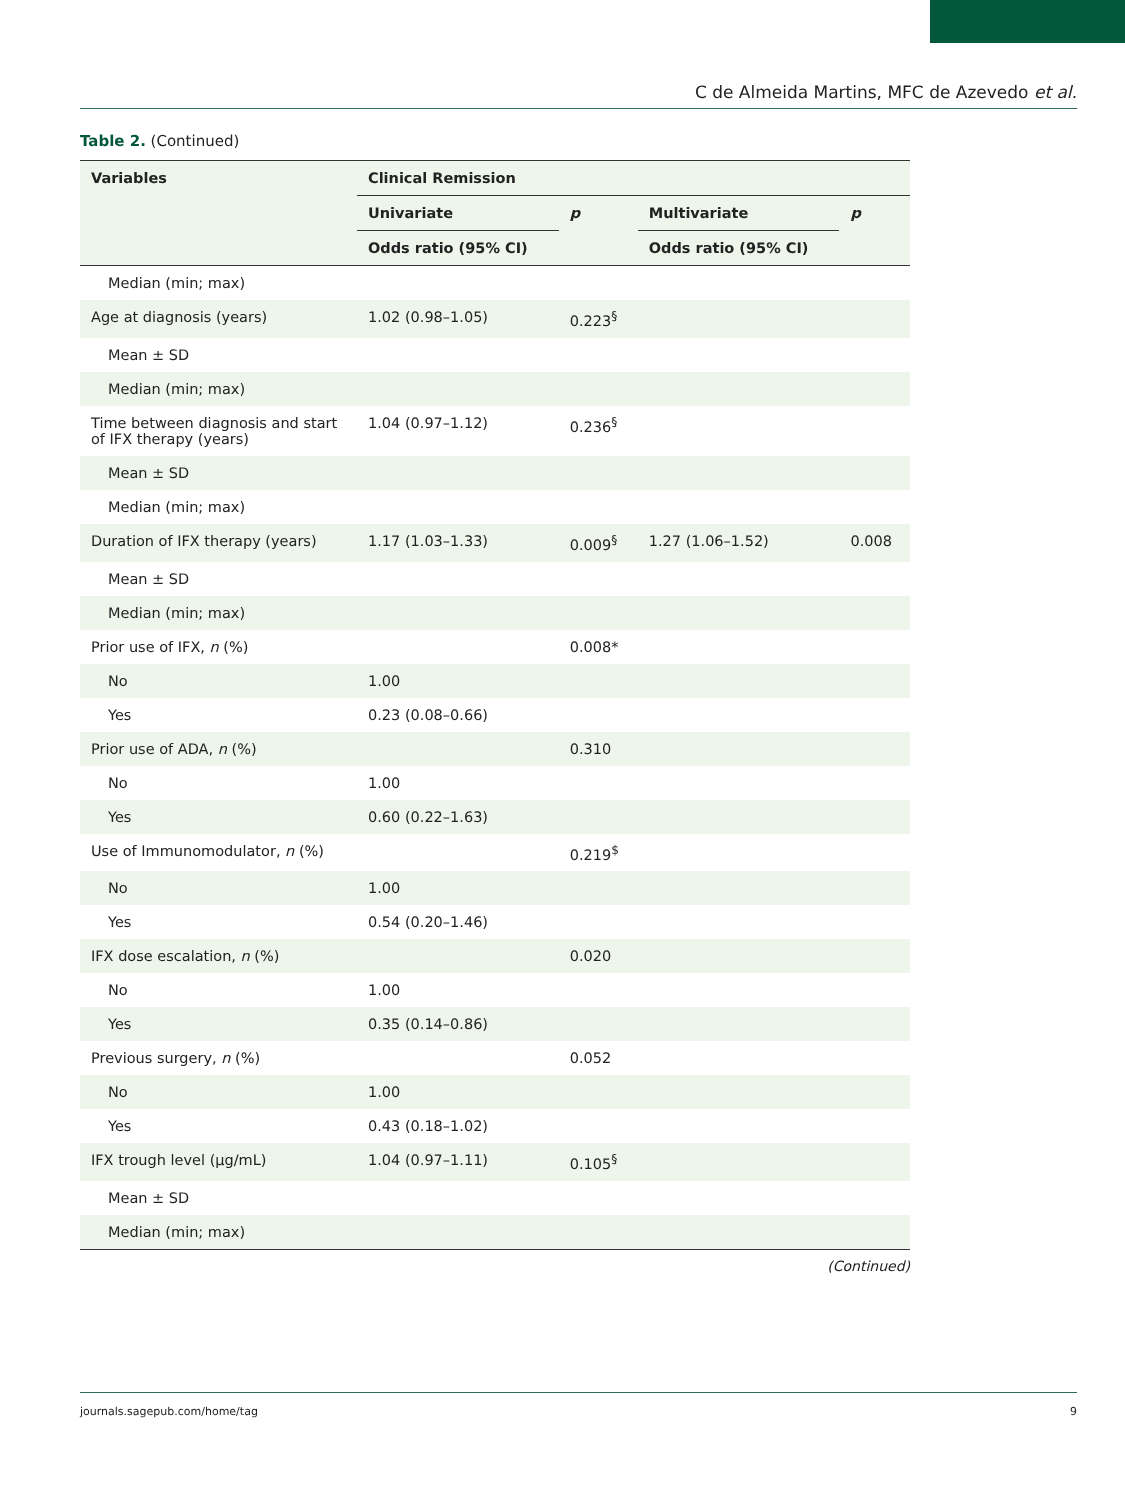C de Almeida Martins, MFC de Azevedo et al.
Table 2. (Continued)
| Variables | Clinical Remission | | | |
| --- | --- | --- | --- | --- |
| | Univariate | p | Multivariate | p |
| | Odds ratio (95% CI) | | Odds ratio (95% CI) | |
| Median (min; max) | | | | |
| Age at diagnosis (years) | 1.02 (0.98–1.05) | 0.223<sup>§</sup> | | |
| Mean ± SD | | | | |
| Median (min; max) | | | | |
| Time between diagnosis and start of IFX therapy (years) | 1.04 (0.97–1.12) | 0.236<sup>§</sup> | | |
| Mean ± SD | | | | |
| Median (min; max) | | | | |
| Duration of IFX therapy (years) | 1.17 (1.03–1.33) | 0.009<sup>§</sup> | 1.27 (1.06–1.52) | 0.008 |
| Mean ± SD | | | | |
| Median (min; max) | | | | |
| Prior use of IFX, n (%) | | 0.008* | | |
| No | 1.00 | | | |
| Yes | 0.23 (0.08–0.66) | | | |
| Prior use of ADA, n (%) | | 0.310 | | |
| No | 1.00 | | | |
| Yes | 0.60 (0.22–1.63) | | | |
| Use of Immunomodulator, n (%) | | 0.219<sup>$</sup> | | |
| No | 1.00 | | | |
| Yes | 0.54 (0.20–1.46) | | | |
| IFX dose escalation, n (%) | | 0.020 | | |
| No | 1.00 | | | |
| Yes | 0.35 (0.14–0.86) | | | |
| Previous surgery, n (%) | | 0.052 | | |
| No | 1.00 | | | |
| Yes | 0.43 (0.18–1.02) | | | |
| IFX trough level (μg/mL) | 1.04 (0.97–1.11) | 0.105<sup>§</sup> | | |
| Mean ± SD | | | | |
| Median (min; max) | | | | |
(Continued)
journals.sagepub.com/home/tag 9